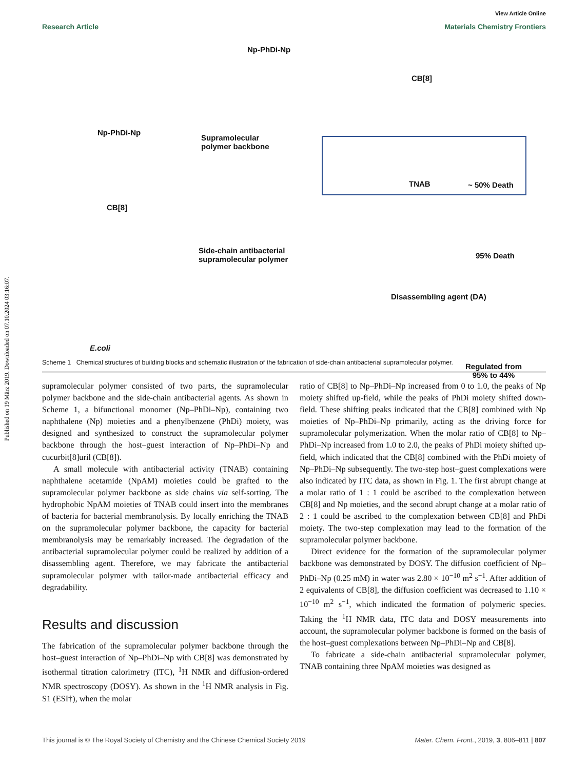Published on 19 März 2019. Downloaded on 07.10.2024 03:16:07.
View Article Online
Research Article Materials Chemistry Frontiers
Np-PhDi-Np
CB[8]
Np-PhDi-Np
Supramolecular
polymer backbone
TNAB ~ 50% Death
CB[8]
Side-chain antibacterial
supramolecular polymer 95% Death
Disassembling agent (DA)
E.coli
Regulated from
95% to 44%
Scheme 1 Chemical structures of building blocks and schematic illustration of the fabrication of side-chain antibacterial supramolecular polymer.
supramolecular polymer consisted of two parts, the supramolecular polymer backbone and the side-chain antibacterial agents. As shown in Scheme 1, a bifunctional monomer (Np–PhDi–Np), containing two naphthalene (Np) moieties and a phenylbenzene (PhDi) moiety, was designed and synthesized to construct the supramolecular polymer backbone through the host–guest interaction of Np–PhDi–Np and cucurbit[8]uril (CB[8]).
A small molecule with antibacterial activity (TNAB) containing naphthalene acetamide (NpAM) moieties could be grafted to the supramolecular polymer backbone as side chains via self-sorting. The hydrophobic NpAM moieties of TNAB could insert into the membranes of bacteria for bacterial membranolysis. By locally enriching the TNAB on the supramolecular polymer backbone, the capacity for bacterial membranolysis may be remarkably increased. The degradation of the antibacterial supramolecular polymer could be realized by addition of a disassembling agent. Therefore, we may fabricate the antibacterial supramolecular polymer with tailor-made antibacterial efficacy and degradability.
Results and discussion
The fabrication of the supramolecular polymer backbone through the host–guest interaction of Np–PhDi–Np with CB[8] was demonstrated by isothermal titration calorimetry (ITC), <sup>1</sup>H NMR and diffusion-ordered NMR spectroscopy (DOSY). As shown in the <sup>1</sup>H NMR analysis in Fig. S1 (ESI†), when the molar
ratio of CB[8] to Np–PhDi–Np increased from 0 to 1.0, the peaks of Np moiety shifted up-field, while the peaks of PhDi moiety shifted down-field. These shifting peaks indicated that the CB[8] combined with Np moieties of Np–PhDi–Np primarily, acting as the driving force for supramolecular polymerization. When the molar ratio of CB[8] to Np–PhDi–Np increased from 1.0 to 2.0, the peaks of PhDi moiety shifted up-field, which indicated that the CB[8] combined with the PhDi moiety of Np–PhDi–Np subsequently. The two-step host–guest complexations were also indicated by ITC data, as shown in Fig. 1. The first abrupt change at a molar ratio of 1 : 1 could be ascribed to the complexation between CB[8] and Np moieties, and the second abrupt change at a molar ratio of 2 : 1 could be ascribed to the complexation between CB[8] and PhDi moiety. The two-step complexation may lead to the formation of the supramolecular polymer backbone.
Direct evidence for the formation of the supramolecular polymer backbone was demonstrated by DOSY. The diffusion coefficient of Np–PhDi–Np (0.25 mM) in water was 2.80 × 10<sup>−10</sup> m<sup>2</sup> s<sup>−1</sup>. After addition of 2 equivalents of CB[8], the diffusion coefficient was decreased to 1.10 × 10<sup>−10</sup> m<sup>2</sup> s<sup>−1</sup>, which indicated the formation of polymeric species. Taking the <sup>1</sup>H NMR data, ITC data and DOSY measurements into account, the supramolecular polymer backbone is formed on the basis of the host–guest complexations between Np–PhDi–Np and CB[8].
To fabricate a side-chain antibacterial supramolecular polymer, TNAB containing three NpAM moieties was designed as
This journal is © The Royal Society of Chemistry and the Chinese Chemical Society 2019 Mater. Chem. Front., 2019, 3, 806–811 | 807